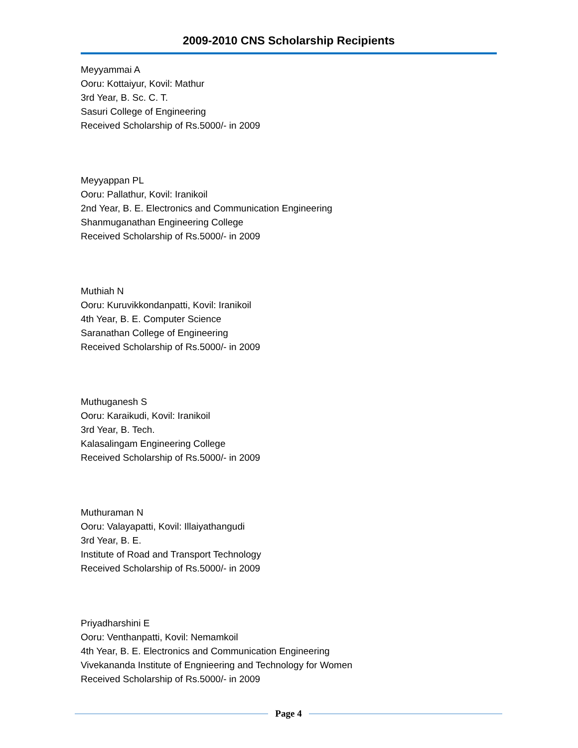2009-2010 CNS Scholarship Recipients
Meyyammai A
Ooru: Kottaiyur, Kovil: Mathur
3rd Year, B. Sc. C. T.
Sasuri College of Engineering
Received Scholarship of Rs.5000/- in 2009
Meyyappan PL
Ooru: Pallathur, Kovil: Iranikoil
2nd Year, B. E. Electronics and Communication Engineering
Shanmuganathan Engineering College
Received Scholarship of Rs.5000/- in 2009
Muthiah N
Ooru: Kuruvikkondanpatti, Kovil: Iranikoil
4th Year, B. E. Computer Science
Saranathan College of Engineering
Received Scholarship of Rs.5000/- in 2009
Muthuganesh S
Ooru: Karaikudi, Kovil: Iranikoil
3rd Year, B. Tech.
Kalasalingam Engineering College
Received Scholarship of Rs.5000/- in 2009
Muthuraman N
Ooru: Valayapatti, Kovil: Illaiyathangudi
3rd Year, B. E.
Institute of Road and Transport Technology
Received Scholarship of Rs.5000/- in 2009
Priyadharshini E
Ooru: Venthanpatti, Kovil: Nemamkoil
4th Year, B. E. Electronics and Communication Engineering
Vivekananda Institute of Engnieering and Technology for Women
Received Scholarship of Rs.5000/- in 2009
Page 4